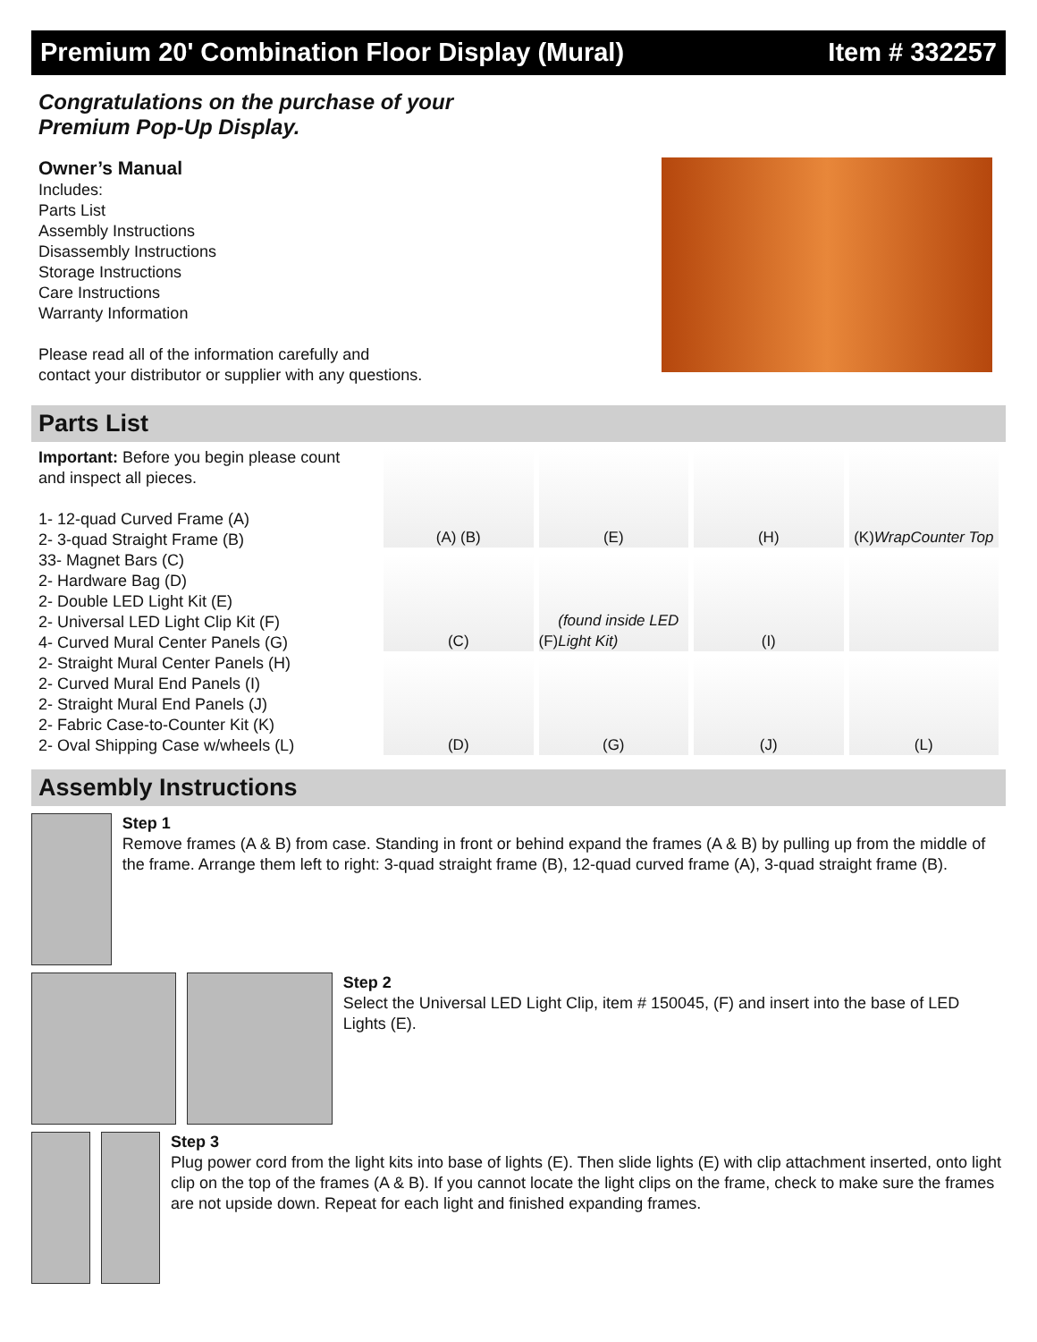Premium 20' Combination Floor Display (Mural) Item # 332257
Congratulations on the purchase of your
Premium Pop-Up Display.
Owner’s Manual
Includes:
Parts List
Assembly Instructions
Disassembly Instructions
Storage Instructions
Care Instructions
Warranty Information
Please read all of the information carefully and
contact your distributor or supplier with any questions.
Parts List
Important: Before you begin please count and inspect all pieces.
1- 12-quad Curved Frame (A)
2- 3-quad Straight Frame (B)
33- Magnet Bars (C)
2- Hardware Bag (D)
2- Double LED Light Kit (E)
2- Universal LED Light Clip Kit (F)
4- Curved Mural Center Panels (G)
2- Straight Mural Center Panels (H)
2- Curved Mural End Panels (I)
2- Straight Mural End Panels (J)
2- Fabric Case-to-Counter Kit (K)
2- Oval Shipping Case w/wheels (L)
(A) (B)
(E)
(H)
(K) Wrap Counter Top
(C)
(F) (found inside LED Light Kit)
(I)
(D)
(G)
(J)
(L)
Assembly Instructions
Step 1
Remove frames (A & B) from case. Standing in front or behind expand the frames (A & B) by pulling up from the middle of the frame. Arrange them left to right: 3-quad straight frame (B), 12-quad curved frame (A), 3-quad straight frame (B).
Step 2
Select the Universal LED Light Clip, item # 150045, (F) and insert into the base of LED Lights (E).
Step 3
Plug power cord from the light kits into base of lights (E). Then slide lights (E) with clip attachment inserted, onto light clip on the top of the frames (A & B). If you cannot locate the light clips on the frame, check to make sure the frames are not upside down. Repeat for each light and finished expanding frames.